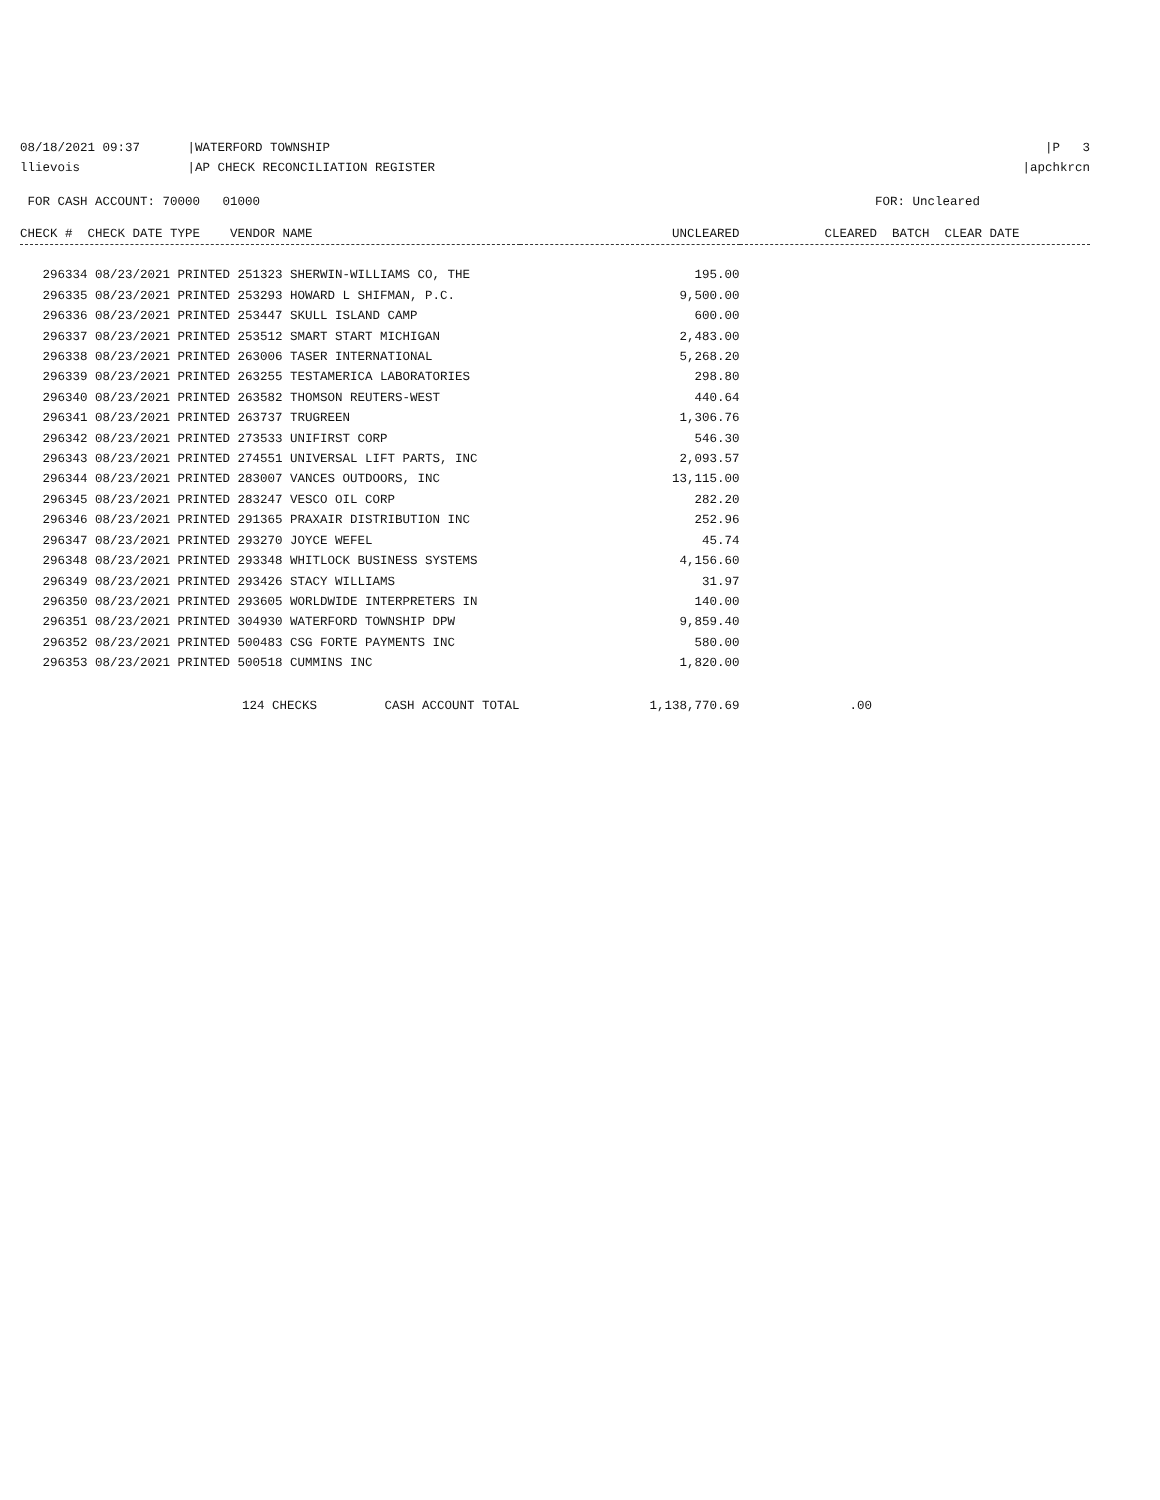08/18/2021 09:37 |WATERFORD TOWNSHIP
|P 3
llievois |AP CHECK RECONCILIATION REGISTER
|apchkrcn
FOR CASH ACCOUNT: 70000 01000
FOR: Uncleared
| CHECK # CHECK DATE TYPE VENDOR NAME | UNCLEARED | CLEARED BATCH CLEAR DATE |
| --- | --- | --- |
| 296334 08/23/2021 PRINTED 251323 SHERWIN-WILLIAMS CO, THE | 195.00 | |
| 296335 08/23/2021 PRINTED 253293 HOWARD L SHIFMAN, P.C. | 9,500.00 | |
| 296336 08/23/2021 PRINTED 253447 SKULL ISLAND CAMP | 600.00 | |
| 296337 08/23/2021 PRINTED 253512 SMART START MICHIGAN | 2,483.00 | |
| 296338 08/23/2021 PRINTED 263006 TASER INTERNATIONAL | 5,268.20 | |
| 296339 08/23/2021 PRINTED 263255 TESTAMERICA LABORATORIES | 298.80 | |
| 296340 08/23/2021 PRINTED 263582 THOMSON REUTERS-WEST | 440.64 | |
| 296341 08/23/2021 PRINTED 263737 TRUGREEN | 1,306.76 | |
| 296342 08/23/2021 PRINTED 273533 UNIFIRST CORP | 546.30 | |
| 296343 08/23/2021 PRINTED 274551 UNIVERSAL LIFT PARTS, INC | 2,093.57 | |
| 296344 08/23/2021 PRINTED 283007 VANCES OUTDOORS, INC | 13,115.00 | |
| 296345 08/23/2021 PRINTED 283247 VESCO OIL CORP | 282.20 | |
| 296346 08/23/2021 PRINTED 291365 PRAXAIR DISTRIBUTION INC | 252.96 | |
| 296347 08/23/2021 PRINTED 293270 JOYCE WEFEL | 45.74 | |
| 296348 08/23/2021 PRINTED 293348 WHITLOCK BUSINESS SYSTEMS | 4,156.60 | |
| 296349 08/23/2021 PRINTED 293426 STACY WILLIAMS | 31.97 | |
| 296350 08/23/2021 PRINTED 293605 WORLDWIDE INTERPRETERS IN | 140.00 | |
| 296351 08/23/2021 PRINTED 304930 WATERFORD TOWNSHIP DPW | 9,859.40 | |
| 296352 08/23/2021 PRINTED 500483 CSG FORTE PAYMENTS INC | 580.00 | |
| 296353 08/23/2021 PRINTED 500518 CUMMINS INC | 1,820.00 | |
| 124 CHECKS CASH ACCOUNT TOTAL | 1,138,770.69 | .00 |